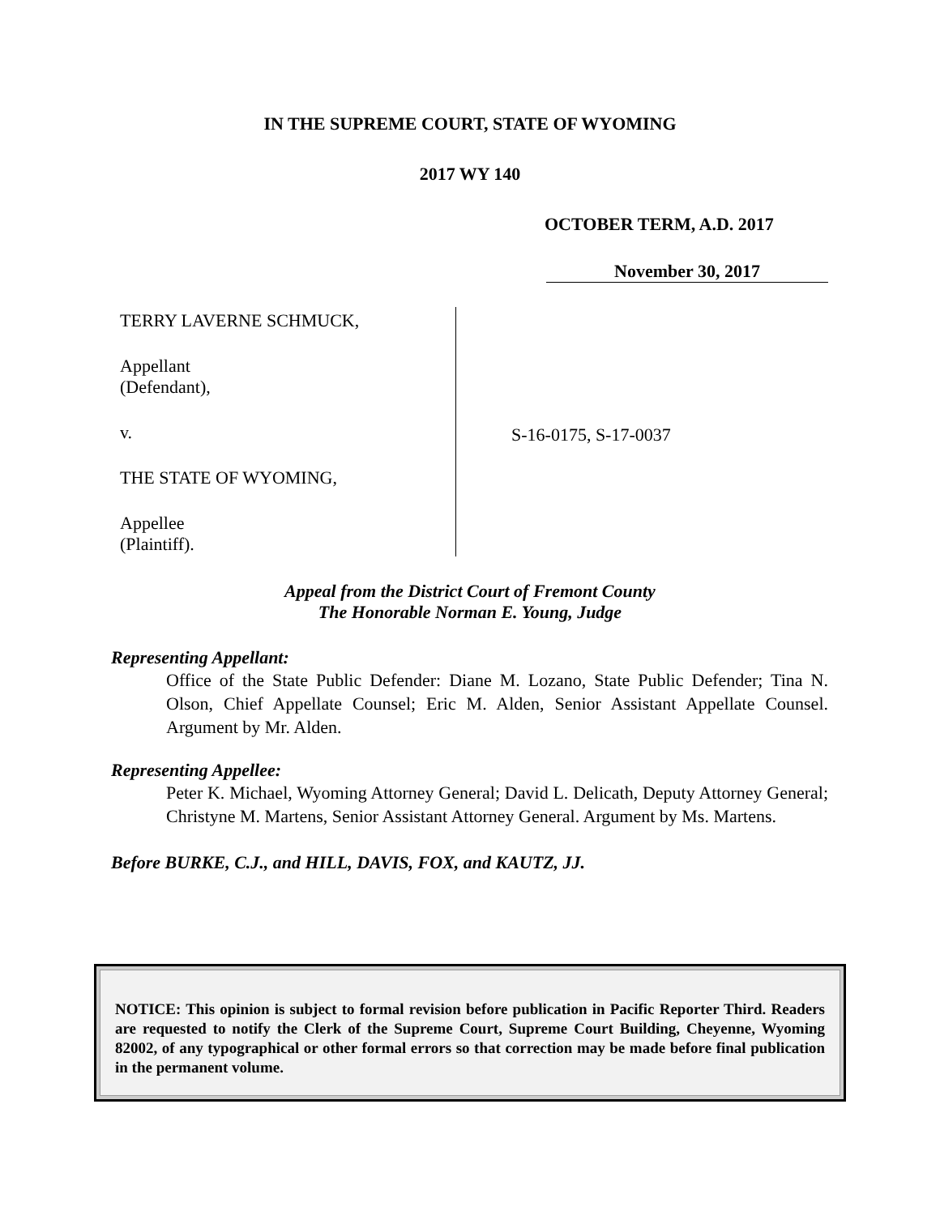IN THE SUPREME COURT, STATE OF WYOMING
2017 WY 140
OCTOBER TERM, A.D. 2017
November 30, 2017
TERRY LAVERNE SCHMUCK,
Appellant
(Defendant),
v.
THE STATE OF WYOMING,
Appellee
(Plaintiff).
S-16-0175, S-17-0037
Appeal from the District Court of Fremont County
The Honorable Norman E. Young, Judge
Representing Appellant:
Office of the State Public Defender: Diane M. Lozano, State Public Defender; Tina N. Olson, Chief Appellate Counsel; Eric M. Alden, Senior Assistant Appellate Counsel. Argument by Mr. Alden.
Representing Appellee:
Peter K. Michael, Wyoming Attorney General; David L. Delicath, Deputy Attorney General; Christyne M. Martens, Senior Assistant Attorney General. Argument by Ms. Martens.
Before BURKE, C.J., and HILL, DAVIS, FOX, and KAUTZ, JJ.
NOTICE: This opinion is subject to formal revision before publication in Pacific Reporter Third. Readers are requested to notify the Clerk of the Supreme Court, Supreme Court Building, Cheyenne, Wyoming 82002, of any typographical or other formal errors so that correction may be made before final publication in the permanent volume.